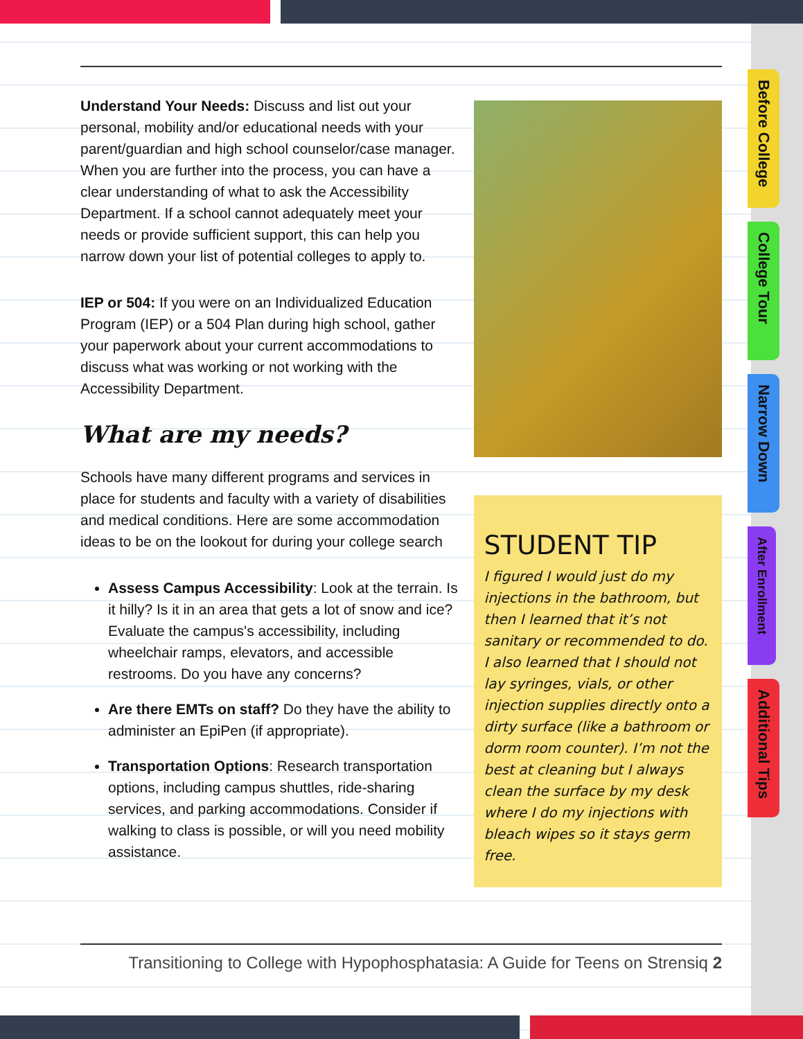Understand Your Needs: Discuss and list out your personal, mobility and/or educational needs with your parent/guardian and high school counselor/case manager. When you are further into the process, you can have a clear understanding of what to ask the Accessibility Department. If a school cannot adequately meet your needs or provide sufficient support, this can help you narrow down your list of potential colleges to apply to.
IEP or 504: If you were on an Individualized Education Program (IEP) or a 504 Plan during high school, gather your paperwork about your current accommodations to discuss what was working or not working with the Accessibility Department.
What are my needs?
Schools have many different programs and services in place for students and faculty with a variety of disabilities and medical conditions. Here are some accommodation ideas to be on the lookout for during your college search
Assess Campus Accessibility: Look at the terrain. Is it hilly? Is it in an area that gets a lot of snow and ice? Evaluate the campus's accessibility, including wheelchair ramps, elevators, and accessible restrooms. Do you have any concerns?
Are there EMTs on staff? Do they have the ability to administer an EpiPen (if appropriate).
Transportation Options: Research transportation options, including campus shuttles, ride-sharing services, and parking accommodations. Consider if walking to class is possible, or will you need mobility assistance.
STUDENT TIP
I figured I would just do my injections in the bathroom, but then I learned that it’s not sanitary or recommended to do. I also learned that I should not lay syringes, vials, or other injection supplies directly onto a dirty surface (like a bathroom or dorm room counter). I’m not the best at cleaning but I always clean the surface by my desk where I do my injections with bleach wipes so it stays germ free.
Transitioning to College with Hypophosphatasia: A Guide for Teens on Strensiq 2
Before College
College Tour
Narrow Down
After Enrollment
Additional Tips